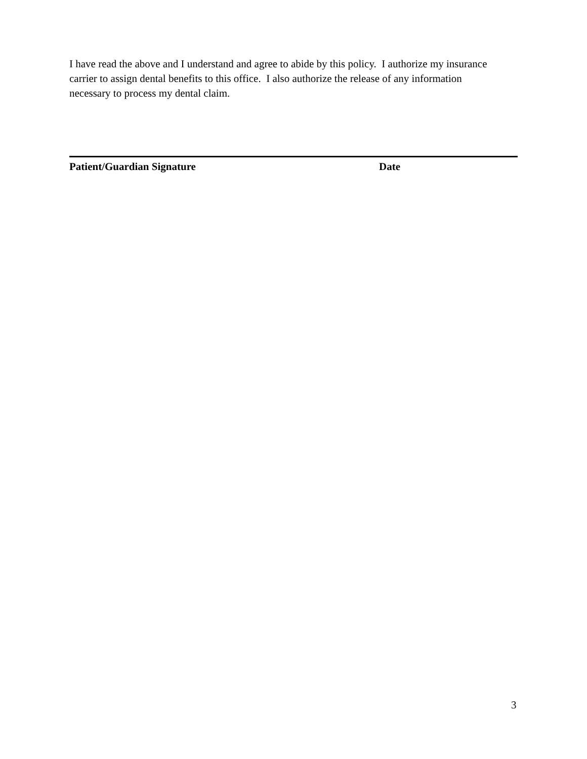I have read the above and I understand and agree to abide by this policy. I authorize my insurance carrier to assign dental benefits to this office. I also authorize the release of any information necessary to process my dental claim.
Patient/Guardian Signature Date
3